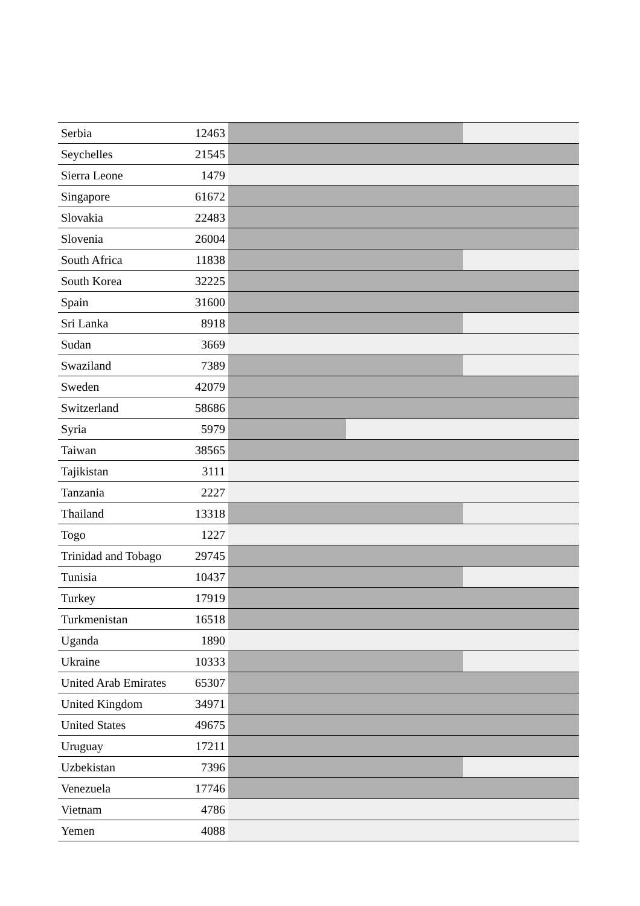| Serbia | 12463 | |
| Seychelles | 21545 | |
| Sierra Leone | 1479 | |
| Singapore | 61672 | |
| Slovakia | 22483 | |
| Slovenia | 26004 | |
| South Africa | 11838 | |
| South Korea | 32225 | |
| Spain | 31600 | |
| Sri Lanka | 8918 | |
| Sudan | 3669 | |
| Swaziland | 7389 | |
| Sweden | 42079 | |
| Switzerland | 58686 | |
| Syria | 5979 | |
| Taiwan | 38565 | |
| Tajikistan | 3111 | |
| Tanzania | 2227 | |
| Thailand | 13318 | |
| Togo | 1227 | |
| Trinidad and Tobago | 29745 | |
| Tunisia | 10437 | |
| Turkey | 17919 | |
| Turkmenistan | 16518 | |
| Uganda | 1890 | |
| Ukraine | 10333 | |
| United Arab Emirates | 65307 | |
| United Kingdom | 34971 | |
| United States | 49675 | |
| Uruguay | 17211 | |
| Uzbekistan | 7396 | |
| Venezuela | 17746 | |
| Vietnam | 4786 | |
| Yemen | 4088 | |